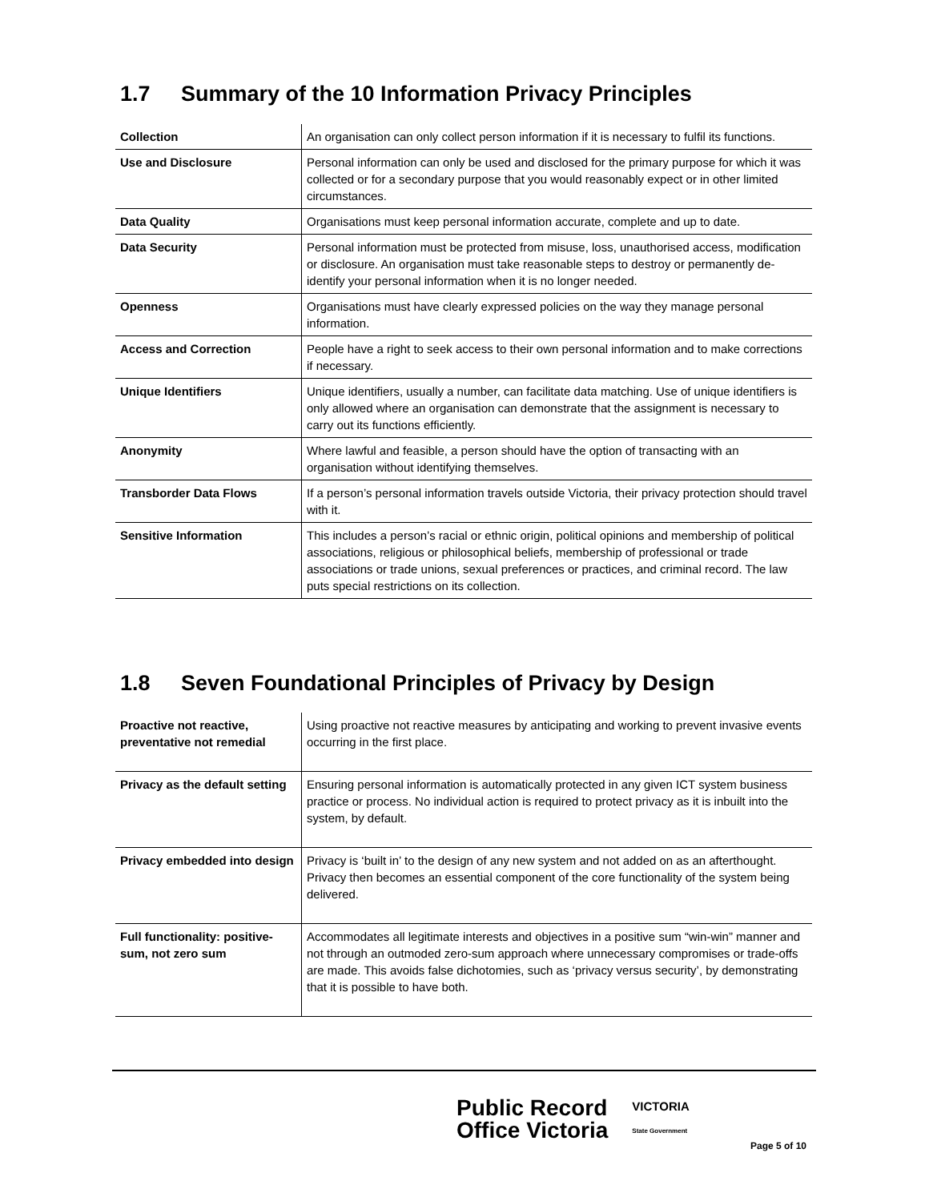1.7 Summary of the 10 Information Privacy Principles
| Collection | An organisation can only collect person information if it is necessary to fulfil its functions. |
| Use and Disclosure | Personal information can only be used and disclosed for the primary purpose for which it was collected or for a secondary purpose that you would reasonably expect or in other limited circumstances. |
| Data Quality | Organisations must keep personal information accurate, complete and up to date. |
| Data Security | Personal information must be protected from misuse, loss, unauthorised access, modification or disclosure. An organisation must take reasonable steps to destroy or permanently de-identify your personal information when it is no longer needed. |
| Openness | Organisations must have clearly expressed policies on the way they manage personal information. |
| Access and Correction | People have a right to seek access to their own personal information and to make corrections if necessary. |
| Unique Identifiers | Unique identifiers, usually a number, can facilitate data matching. Use of unique identifiers is only allowed where an organisation can demonstrate that the assignment is necessary to carry out its functions efficiently. |
| Anonymity | Where lawful and feasible, a person should have the option of transacting with an organisation without identifying themselves. |
| Transborder Data Flows | If a person’s personal information travels outside Victoria, their privacy protection should travel with it. |
| Sensitive Information | This includes a person’s racial or ethnic origin, political opinions and membership of political associations, religious or philosophical beliefs, membership of professional or trade associations or trade unions, sexual preferences or practices, and criminal record. The law puts special restrictions on its collection. |
1.8 Seven Foundational Principles of Privacy by Design
| Proactive not reactive, preventative not remedial | Using proactive not reactive measures by anticipating and working to prevent invasive events occurring in the first place. |
| Privacy as the default setting | Ensuring personal information is automatically protected in any given ICT system business practice or process. No individual action is required to protect privacy as it is inbuilt into the system, by default. |
| Privacy embedded into design | Privacy is ‘built in’ to the design of any new system and not added on as an afterthought. Privacy then becomes an essential component of the core functionality of the system being delivered. |
| Full functionality: positive-sum, not zero sum | Accommodates all legitimate interests and objectives in a positive sum “win-win” manner and not through an outmoded zero-sum approach where unnecessary compromises or trade-offs are made. This avoids false dichotomies, such as ‘privacy versus security’, by demonstrating that it is possible to have both. |
Public Record
Office Victoria
VICTORIA
State Government
Page 5 of 10